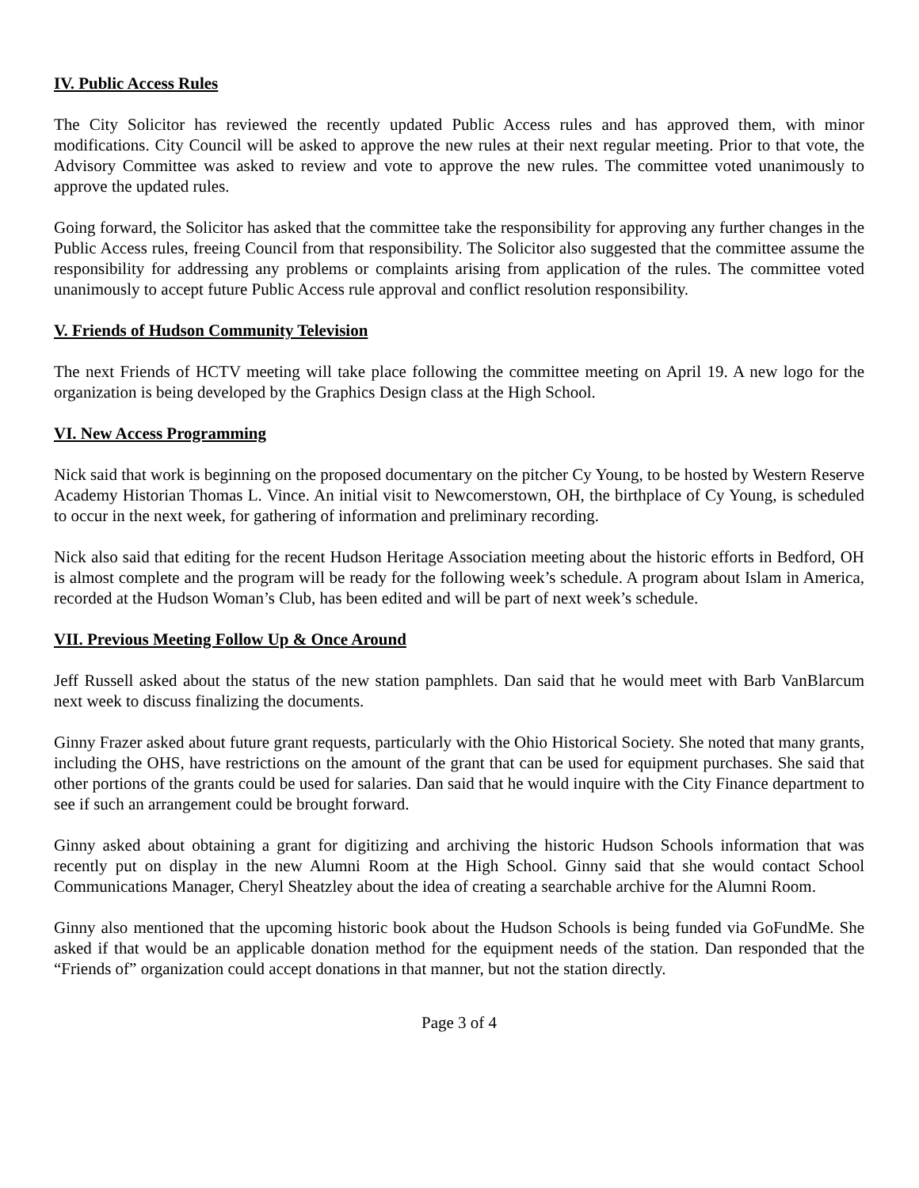IV. Public Access Rules
The City Solicitor has reviewed the recently updated Public Access rules and has approved them, with minor modifications. City Council will be asked to approve the new rules at their next regular meeting. Prior to that vote, the Advisory Committee was asked to review and vote to approve the new rules. The committee voted unanimously to approve the updated rules.
Going forward, the Solicitor has asked that the committee take the responsibility for approving any further changes in the Public Access rules, freeing Council from that responsibility. The Solicitor also suggested that the committee assume the responsibility for addressing any problems or complaints arising from application of the rules. The committee voted unanimously to accept future Public Access rule approval and conflict resolution responsibility.
V. Friends of Hudson Community Television
The next Friends of HCTV meeting will take place following the committee meeting on April 19. A new logo for the organization is being developed by the Graphics Design class at the High School.
VI. New Access Programming
Nick said that work is beginning on the proposed documentary on the pitcher Cy Young, to be hosted by Western Reserve Academy Historian Thomas L. Vince. An initial visit to Newcomerstown, OH, the birthplace of Cy Young, is scheduled to occur in the next week, for gathering of information and preliminary recording.
Nick also said that editing for the recent Hudson Heritage Association meeting about the historic efforts in Bedford, OH is almost complete and the program will be ready for the following week’s schedule. A program about Islam in America, recorded at the Hudson Woman’s Club, has been edited and will be part of next week’s schedule.
VII. Previous Meeting Follow Up & Once Around
Jeff Russell asked about the status of the new station pamphlets. Dan said that he would meet with Barb VanBlarcum next week to discuss finalizing the documents.
Ginny Frazer asked about future grant requests, particularly with the Ohio Historical Society. She noted that many grants, including the OHS, have restrictions on the amount of the grant that can be used for equipment purchases. She said that other portions of the grants could be used for salaries. Dan said that he would inquire with the City Finance department to see if such an arrangement could be brought forward.
Ginny asked about obtaining a grant for digitizing and archiving the historic Hudson Schools information that was recently put on display in the new Alumni Room at the High School. Ginny said that she would contact School Communications Manager, Cheryl Sheatzley about the idea of creating a searchable archive for the Alumni Room.
Ginny also mentioned that the upcoming historic book about the Hudson Schools is being funded via GoFundMe. She asked if that would be an applicable donation method for the equipment needs of the station. Dan responded that the “Friends of” organization could accept donations in that manner, but not the station directly.
Page 3 of 4